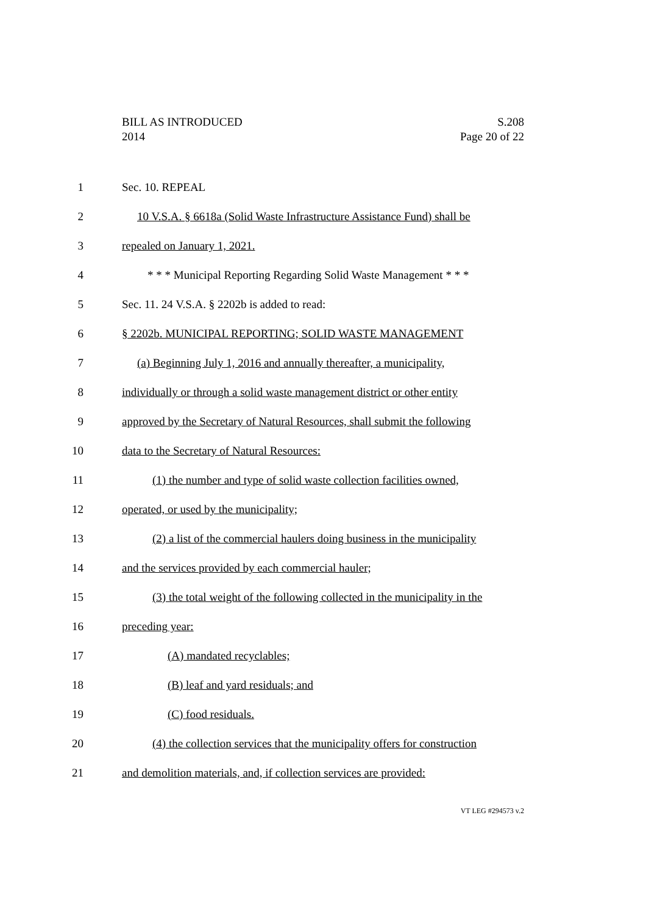S.208
Page 20 of 22
BILL AS INTRODUCED
2014
1 Sec. 10. REPEAL
2 10 V.S.A. § 6618a (Solid Waste Infrastructure Assistance Fund) shall be
3 repealed on January 1, 2021.
4 * * * Municipal Reporting Regarding Solid Waste Management * * *
5 Sec. 11. 24 V.S.A. § 2202b is added to read:
6 § 2202b. MUNICIPAL REPORTING; SOLID WASTE MANAGEMENT
7 (a) Beginning July 1, 2016 and annually thereafter, a municipality,
8 individually or through a solid waste management district or other entity
9 approved by the Secretary of Natural Resources, shall submit the following
10 data to the Secretary of Natural Resources:
11 (1) the number and type of solid waste collection facilities owned,
12 operated, or used by the municipality;
13 (2) a list of the commercial haulers doing business in the municipality
14 and the services provided by each commercial hauler;
15 (3) the total weight of the following collected in the municipality in the
16 preceding year:
17 (A) mandated recyclables;
18 (B) leaf and yard residuals; and
19 (C) food residuals.
20 (4) the collection services that the municipality offers for construction
21 and demolition materials, and, if collection services are provided:
VT LEG #294573 v.2